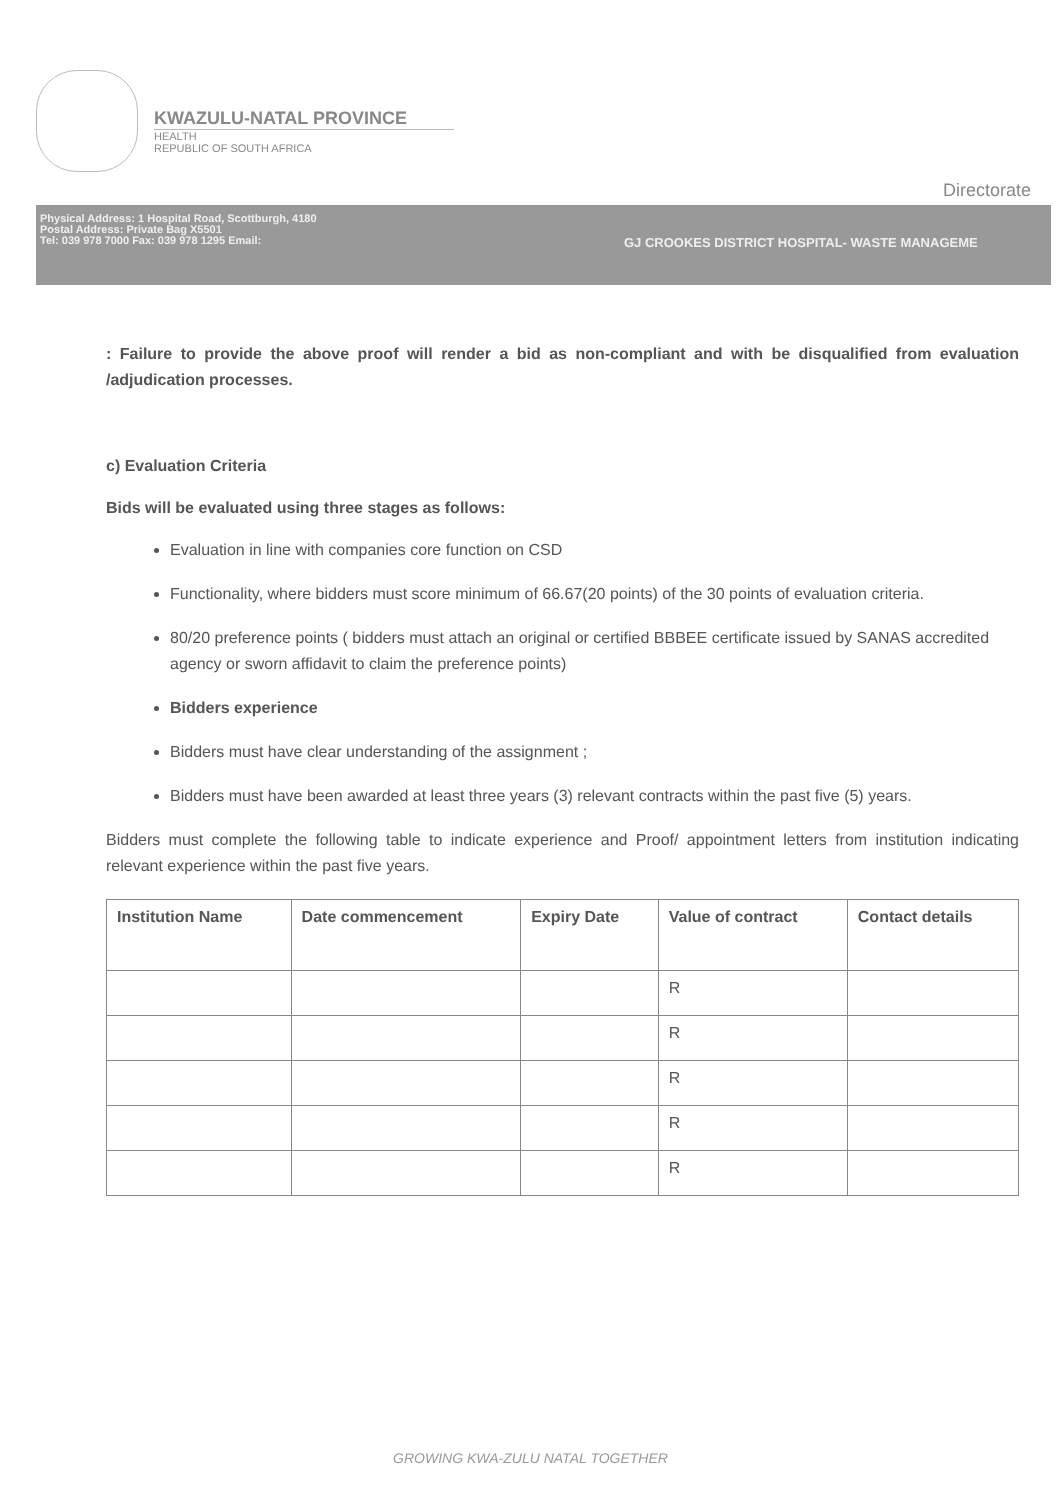KWAZULU-NATAL PROVINCE
HEALTH
REPUBLIC OF SOUTH AFRICA
Directorate
Physical Address: 1 Hospital Road, Scottburgh, 4180
Postal Address: Private Bag X5501
Tel: 039 978 7000 Fax: 039 978 1295 Email:
GJ CROOKES DISTRICT HOSPITAL- WASTE MANAGEME
: Failure to provide the above proof will render a bid as non-compliant and with be disqualified from evaluation /adjudication processes.
c) Evaluation Criteria
Bids will be evaluated using three stages as follows:
Evaluation in line with companies core function on CSD
Functionality, where bidders must score minimum of 66.67(20 points) of the 30 points of evaluation criteria.
80/20 preference points ( bidders must attach an original or certified BBBEE certificate issued by SANAS accredited agency or sworn affidavit to claim the preference points)
Bidders experience
Bidders must have clear understanding of the assignment ;
Bidders must have been awarded at least three years (3) relevant contracts within the past five (5) years.
Bidders must complete the following table to indicate experience and Proof/ appointment letters from institution indicating relevant experience within the past five years.
| Institution Name | Date commencement | Expiry Date | Value of contract | Contact details |
| --- | --- | --- | --- | --- |
| | | | R | |
| | | | R | |
| | | | R | |
| | | | R | |
| | | | R | |
GROWING KWA-ZULU NATAL TOGETHER